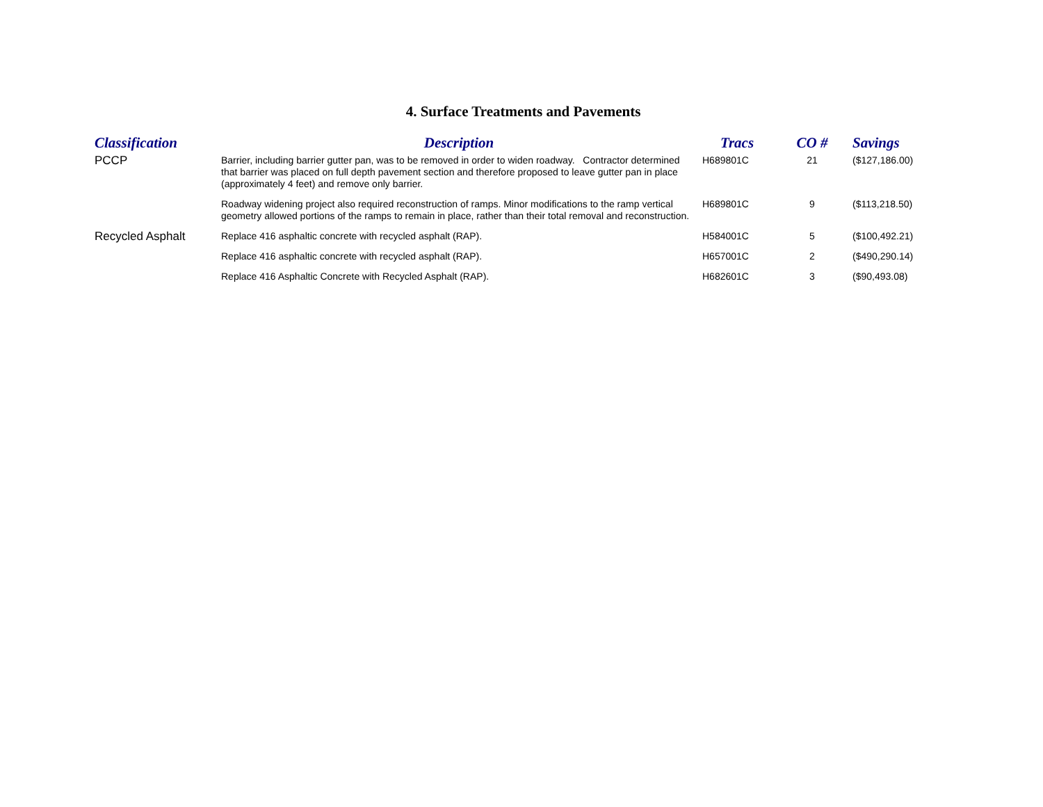4. Surface Treatments and Pavements
| Classification | Description | Tracs | CO # | Savings |
| --- | --- | --- | --- | --- |
| PCCP | Barrier, including barrier gutter pan, was to be removed in order to widen roadway. Contractor determined that barrier was placed on full depth pavement section and therefore proposed to leave gutter pan in place (approximately 4 feet) and remove only barrier. | H689801C | 21 | ($127,186.00) |
| | Roadway widening project also required reconstruction of ramps. Minor modifications to the ramp vertical geometry allowed portions of the ramps to remain in place, rather than their total removal and reconstruction. | H689801C | 9 | ($113,218.50) |
| Recycled Asphalt | Replace 416 asphaltic concrete with recycled asphalt (RAP). | H584001C | 5 | ($100,492.21) |
| | Replace 416 asphaltic concrete with recycled asphalt (RAP). | H657001C | 2 | ($490,290.14) |
| | Replace 416 Asphaltic Concrete with Recycled Asphalt (RAP). | H682601C | 3 | ($90,493.08) |